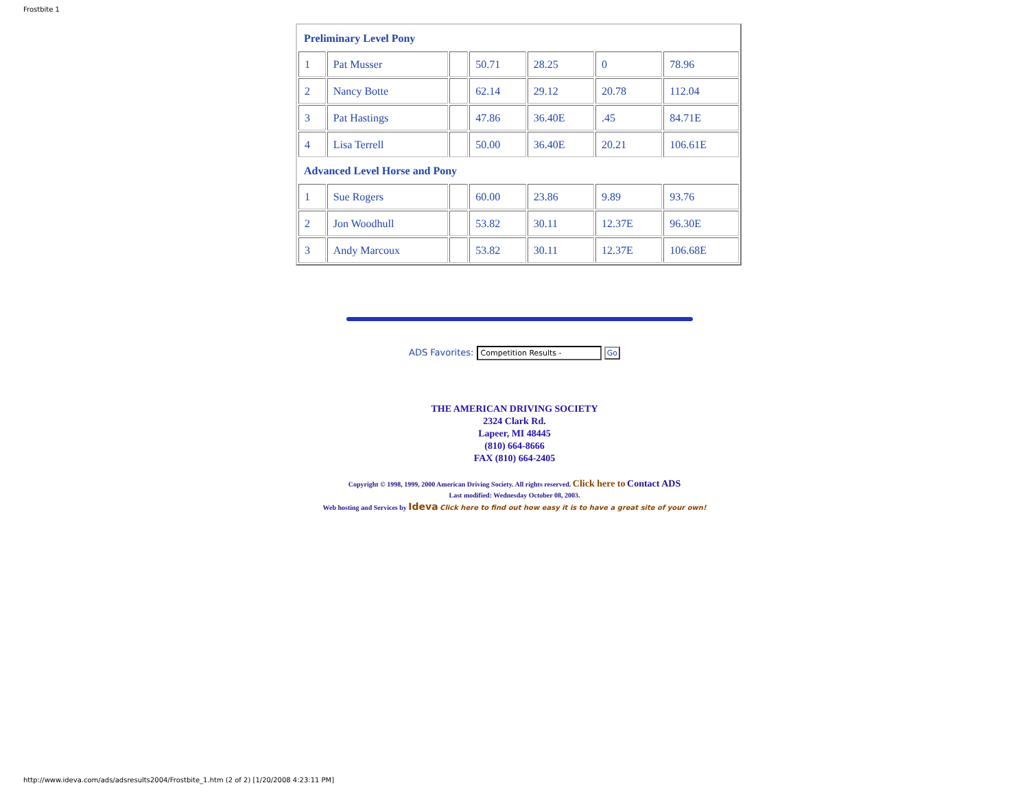Frostbite 1
| Preliminary Level Pony | | | | | | |
| 1 | Pat Musser | | 50.71 | 28.25 | 0 | 78.96 |
| 2 | Nancy Botte | | 62.14 | 29.12 | 20.78 | 112.04 |
| 3 | Pat Hastings | | 47.86 | 36.40E | .45 | 84.71E |
| 4 | Lisa Terrell | | 50.00 | 36.40E | 20.21 | 106.61E |
| Advanced Level Horse and Pony | | | | | | |
| 1 | Sue Rogers | | 60.00 | 23.86 | 9.89 | 93.76 |
| 2 | Jon Woodhull | | 53.82 | 30.11 | 12.37E | 96.30E |
| 3 | Andy Marcoux | | 53.82 | 30.11 | 12.37E | 106.68E |
ADS Favorites: Competition Results - Go
THE AMERICAN DRIVING SOCIETY
2324 Clark Rd.
Lapeer, MI 48445
(810) 664-8666
FAX (810) 664-2405
Copyright © 1998, 1999, 2000 American Driving Society. All rights reserved. Click here to Contact ADS
Last modified: Wednesday October 08, 2003.
Web hosting and Services by Ideva Click here to find out how easy it is to have a great site of your own!
http://www.ideva.com/ads/adsresults2004/Frostbite_1.htm (2 of 2) [1/20/2008 4:23:11 PM]